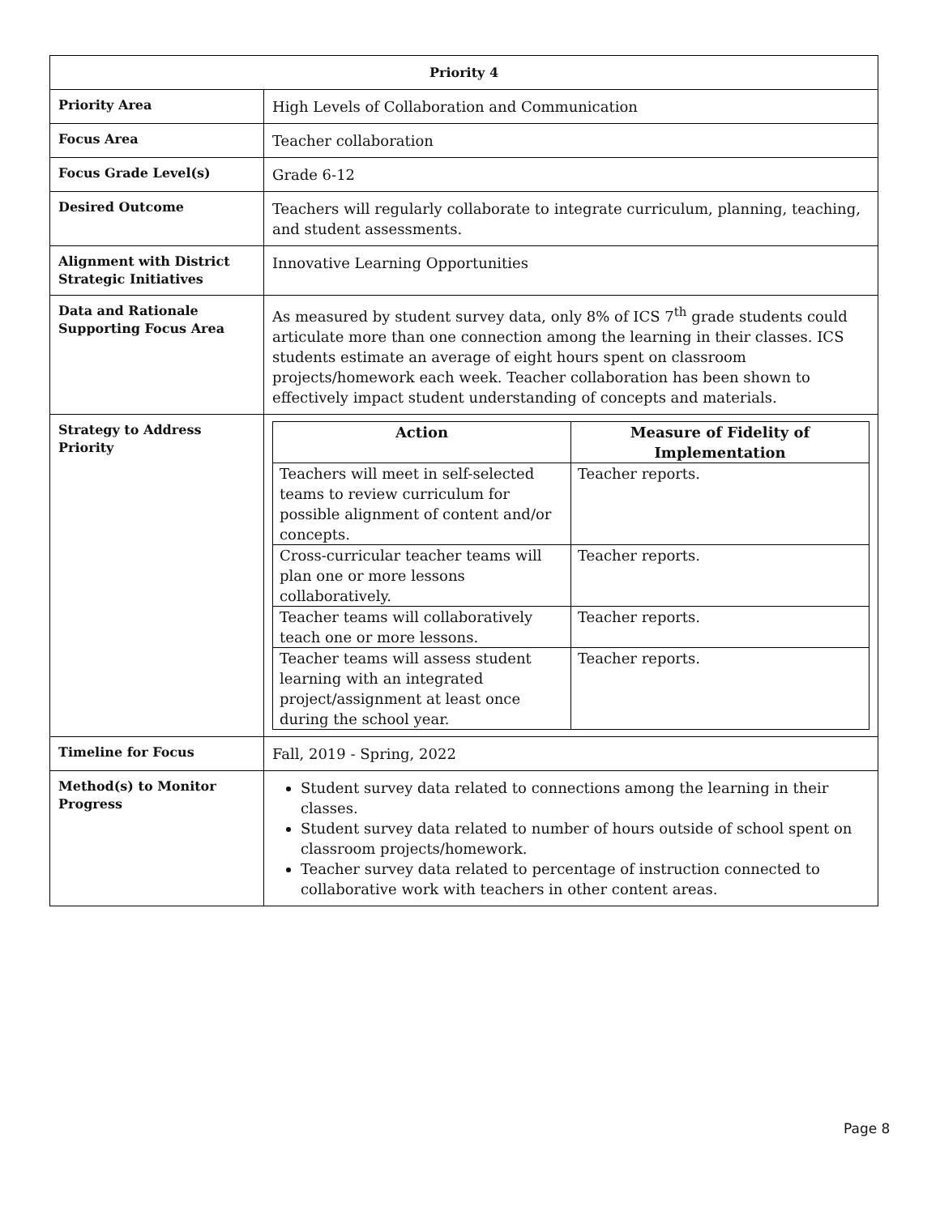| Priority 4 | |
| --- | --- |
| Priority Area | High Levels of Collaboration and Communication |
| Focus Area | Teacher collaboration |
| Focus Grade Level(s) | Grade 6-12 |
| Desired Outcome | Teachers will regularly collaborate to integrate curriculum, planning, teaching, and student assessments. |
| Alignment with District Strategic Initiatives | Innovative Learning Opportunities |
| Data and Rationale Supporting Focus Area | As measured by student survey data, only 8% of ICS 7<sup>th</sup> grade students could articulate more than one connection among the learning in their classes. ICS students estimate an average of eight hours spent on classroom projects/homework each week. Teacher collaboration has been shown to effectively impact student understanding of concepts and materials. |
| Strategy to Address Priority | / Action / Measure of Fidelity of Implementation / / --- / --- / / Teachers will meet in self-selected teams to review curriculum for possible alignment of content and/or concepts. / Teacher reports. / / Cross-curricular teacher teams will plan one or more lessons collaboratively. / Teacher reports. / / Teacher teams will collaboratively teach one or more lessons. / Teacher reports. / / Teacher teams will assess student learning with an integrated project/assignment at least once during the school year. / Teacher reports. / |
| Timeline for Focus | Fall, 2019 - Spring, 2022 |
| Method(s) to Monitor Progress | Student survey data related to connections among the learning in their classes. Student survey data related to number of hours outside of school spent on classroom projects/homework. Teacher survey data related to percentage of instruction connected to collaborative work with teachers in other content areas. |
Page 8